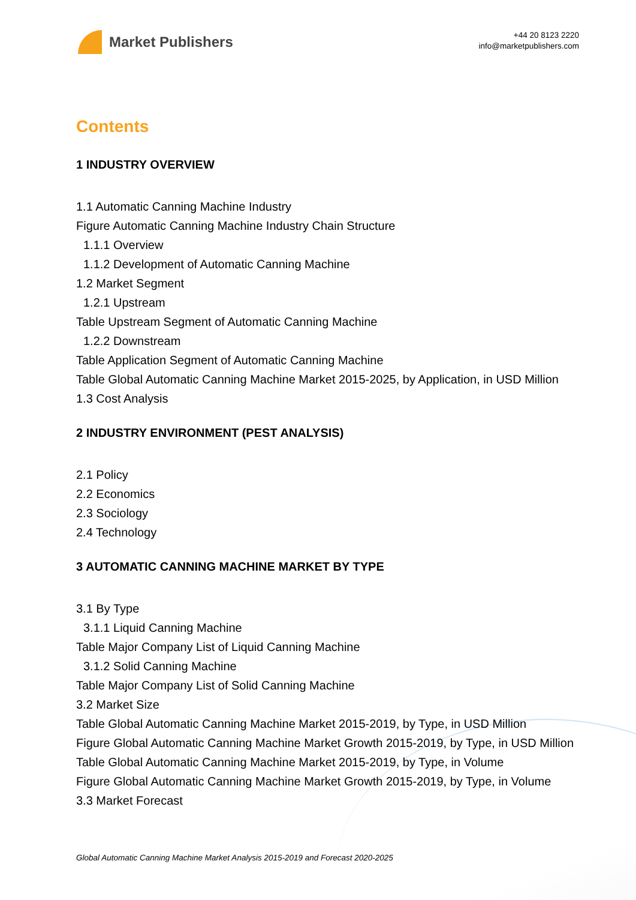Market Publishers
+44 20 8123 2220
info@marketpublishers.com
Contents
1 INDUSTRY OVERVIEW
1.1 Automatic Canning Machine Industry
Figure Automatic Canning Machine Industry Chain Structure
1.1.1 Overview
1.1.2 Development of Automatic Canning Machine
1.2 Market Segment
1.2.1 Upstream
Table Upstream Segment of Automatic Canning Machine
1.2.2 Downstream
Table Application Segment of Automatic Canning Machine
Table Global Automatic Canning Machine Market 2015-2025, by Application, in USD Million
1.3 Cost Analysis
2 INDUSTRY ENVIRONMENT (PEST ANALYSIS)
2.1 Policy
2.2 Economics
2.3 Sociology
2.4 Technology
3 AUTOMATIC CANNING MACHINE MARKET BY TYPE
3.1 By Type
3.1.1 Liquid Canning Machine
Table Major Company List of Liquid Canning Machine
3.1.2 Solid Canning Machine
Table Major Company List of Solid Canning Machine
3.2 Market Size
Table Global Automatic Canning Machine Market 2015-2019, by Type, in USD Million
Figure Global Automatic Canning Machine Market Growth 2015-2019, by Type, in USD Million
Table Global Automatic Canning Machine Market 2015-2019, by Type, in Volume
Figure Global Automatic Canning Machine Market Growth 2015-2019, by Type, in Volume
3.3 Market Forecast
Global Automatic Canning Machine Market Analysis 2015-2019 and Forecast 2020-2025